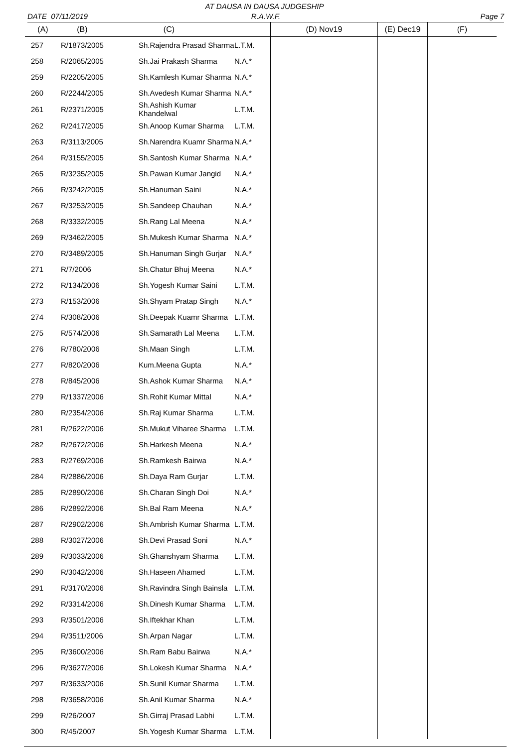AT DAUSA IN DAUSA JUDGESHIP
DATE 07/11/2019 R.A.W.F. Page 7
| (A) | (B) | (C) | | (D) Nov19 | (E) Dec19 | (F) |
| --- | --- | --- | --- | --- | --- | --- |
| 257 | R/1873/2005 | Sh.Rajendra Prasad Sharma | L.T.M. | | | |
| 258 | R/2065/2005 | Sh.Jai Prakash Sharma | N.A.* | | | |
| 259 | R/2205/2005 | Sh.Kamlesh Kumar Sharma | N.A.* | | | |
| 260 | R/2244/2005 | Sh.Avedesh Kumar Sharma | N.A.* | | | |
| 261 | R/2371/2005 | Sh.Ashish Kumar Khandelwal | L.T.M. | | | |
| 262 | R/2417/2005 | Sh.Anoop Kumar Sharma | L.T.M. | | | |
| 263 | R/3113/2005 | Sh.Narendra Kuamr Sharma | N.A.* | | | |
| 264 | R/3155/2005 | Sh.Santosh Kumar Sharma | N.A.* | | | |
| 265 | R/3235/2005 | Sh.Pawan Kumar Jangid | N.A.* | | | |
| 266 | R/3242/2005 | Sh.Hanuman Saini | N.A.* | | | |
| 267 | R/3253/2005 | Sh.Sandeep Chauhan | N.A.* | | | |
| 268 | R/3332/2005 | Sh.Rang Lal Meena | N.A.* | | | |
| 269 | R/3462/2005 | Sh.Mukesh Kumar Sharma | N.A.* | | | |
| 270 | R/3489/2005 | Sh.Hanuman Singh Gurjar | N.A.* | | | |
| 271 | R/7/2006 | Sh.Chatur Bhuj Meena | N.A.* | | | |
| 272 | R/134/2006 | Sh.Yogesh Kumar Saini | L.T.M. | | | |
| 273 | R/153/2006 | Sh.Shyam Pratap Singh | N.A.* | | | |
| 274 | R/308/2006 | Sh.Deepak Kuamr Sharma | L.T.M. | | | |
| 275 | R/574/2006 | Sh.Samarath Lal Meena | L.T.M. | | | |
| 276 | R/780/2006 | Sh.Maan Singh | L.T.M. | | | |
| 277 | R/820/2006 | Kum.Meena Gupta | N.A.* | | | |
| 278 | R/845/2006 | Sh.Ashok Kumar Sharma | N.A.* | | | |
| 279 | R/1337/2006 | Sh.Rohit Kumar Mittal | N.A.* | | | |
| 280 | R/2354/2006 | Sh.Raj Kumar Sharma | L.T.M. | | | |
| 281 | R/2622/2006 | Sh.Mukut Viharee Sharma | L.T.M. | | | |
| 282 | R/2672/2006 | Sh.Harkesh Meena | N.A.* | | | |
| 283 | R/2769/2006 | Sh.Ramkesh Bairwa | N.A.* | | | |
| 284 | R/2886/2006 | Sh.Daya Ram Gurjar | L.T.M. | | | |
| 285 | R/2890/2006 | Sh.Charan Singh Doi | N.A.* | | | |
| 286 | R/2892/2006 | Sh.Bal Ram Meena | N.A.* | | | |
| 287 | R/2902/2006 | Sh.Ambrish Kumar Sharma | L.T.M. | | | |
| 288 | R/3027/2006 | Sh.Devi Prasad Soni | N.A.* | | | |
| 289 | R/3033/2006 | Sh.Ghanshyam Sharma | L.T.M. | | | |
| 290 | R/3042/2006 | Sh.Haseen Ahamed | L.T.M. | | | |
| 291 | R/3170/2006 | Sh.Ravindra Singh Bainsla | L.T.M. | | | |
| 292 | R/3314/2006 | Sh.Dinesh Kumar Sharma | L.T.M. | | | |
| 293 | R/3501/2006 | Sh.Iftekhar Khan | L.T.M. | | | |
| 294 | R/3511/2006 | Sh.Arpan Nagar | L.T.M. | | | |
| 295 | R/3600/2006 | Sh.Ram Babu Bairwa | N.A.* | | | |
| 296 | R/3627/2006 | Sh.Lokesh Kumar Sharma | N.A.* | | | |
| 297 | R/3633/2006 | Sh.Sunil Kumar Sharma | L.T.M. | | | |
| 298 | R/3658/2006 | Sh.Anil Kumar Sharma | N.A.* | | | |
| 299 | R/26/2007 | Sh.Girraj Prasad Labhi | L.T.M. | | | |
| 300 | R/45/2007 | Sh.Yogesh Kumar Sharma | L.T.M. | | | |